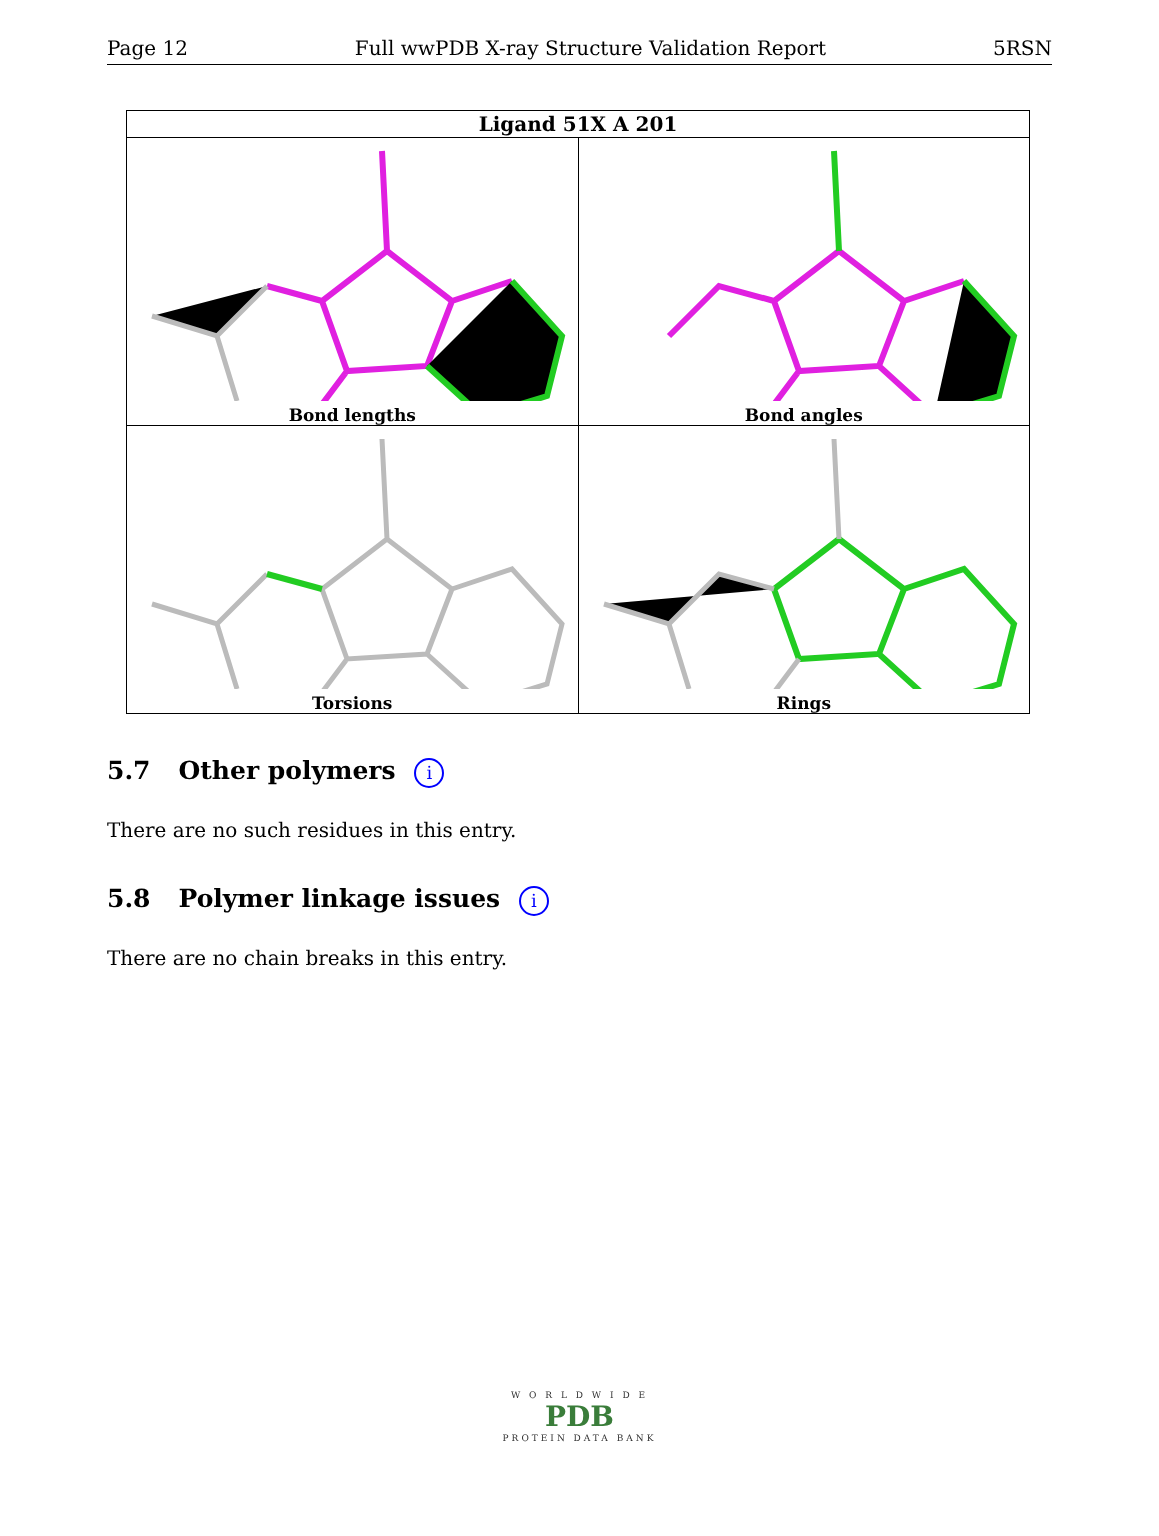Page 12 Full wwPDB X-ray Structure Validation Report 5RSN
| Ligand 51X A 201 | |
| --- | --- |
| Bond lengths | Bond angles |
| Torsions | Rings |
5.7 Other polymers i
There are no such residues in this entry.
5.8 Polymer linkage issues i
There are no chain breaks in this entry.
W O R L D W I D E
PDB
PROTEIN DATA BANK